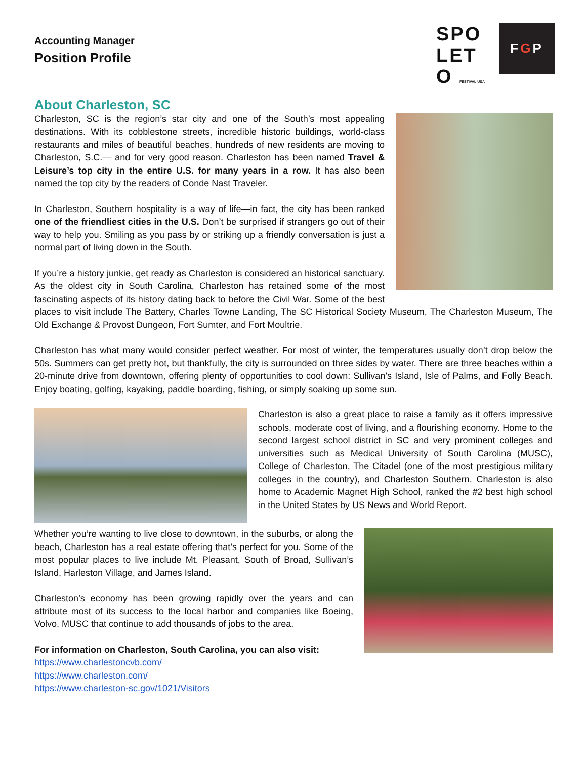Accounting Manager
Position Profile
SPO
LET
O FESTIVAL USA
F G P
About Charleston, SC
Charleston, SC is the region’s star city and one of the South’s most appealing destinations. With its cobblestone streets, incredible historic buildings, world-class restaurants and miles of beautiful beaches, hundreds of new residents are moving to Charleston, S.C.— and for very good reason. Charleston has been named Travel & Leisure’s top city in the entire U.S. for many years in a row. It has also been named the top city by the readers of Conde Nast Traveler.
In Charleston, Southern hospitality is a way of life—in fact, the city has been ranked one of the friendliest cities in the U.S. Don’t be surprised if strangers go out of their way to help you. Smiling as you pass by or striking up a friendly conversation is just a normal part of living down in the South.
If you’re a history junkie, get ready as Charleston is considered an historical sanctuary. As the oldest city in South Carolina, Charleston has retained some of the most fascinating aspects of its history dating back to before the Civil War. Some of the best places to visit include The Battery, Charles Towne Landing, The SC Historical Society Museum, The Charleston Museum, The Old Exchange & Provost Dungeon, Fort Sumter, and Fort Moultrie.
Charleston has what many would consider perfect weather. For most of winter, the temperatures usually don’t drop below the 50s. Summers can get pretty hot, but thankfully, the city is surrounded on three sides by water. There are three beaches within a 20-minute drive from downtown, offering plenty of opportunities to cool down: Sullivan’s Island, Isle of Palms, and Folly Beach. Enjoy boating, golfing, kayaking, paddle boarding, fishing, or simply soaking up some sun.
Charleston is also a great place to raise a family as it offers impressive schools, moderate cost of living, and a flourishing economy. Home to the second largest school district in SC and very prominent colleges and universities such as Medical University of South Carolina (MUSC), College of Charleston, The Citadel (one of the most prestigious military colleges in the country), and Charleston Southern. Charleston is also home to Academic Magnet High School, ranked the #2 best high school in the United States by US News and World Report.
Whether you’re wanting to live close to downtown, in the suburbs, or along the beach, Charleston has a real estate offering that’s perfect for you. Some of the most popular places to live include Mt. Pleasant, South of Broad, Sullivan’s Island, Harleston Village, and James Island.
Charleston’s economy has been growing rapidly over the years and can attribute most of its success to the local harbor and companies like Boeing, Volvo, MUSC that continue to add thousands of jobs to the area.
For information on Charleston, South Carolina, you can also visit:
https://www.charlestoncvb.com/
https://www.charleston.com/
https://www.charleston-sc.gov/1021/Visitors